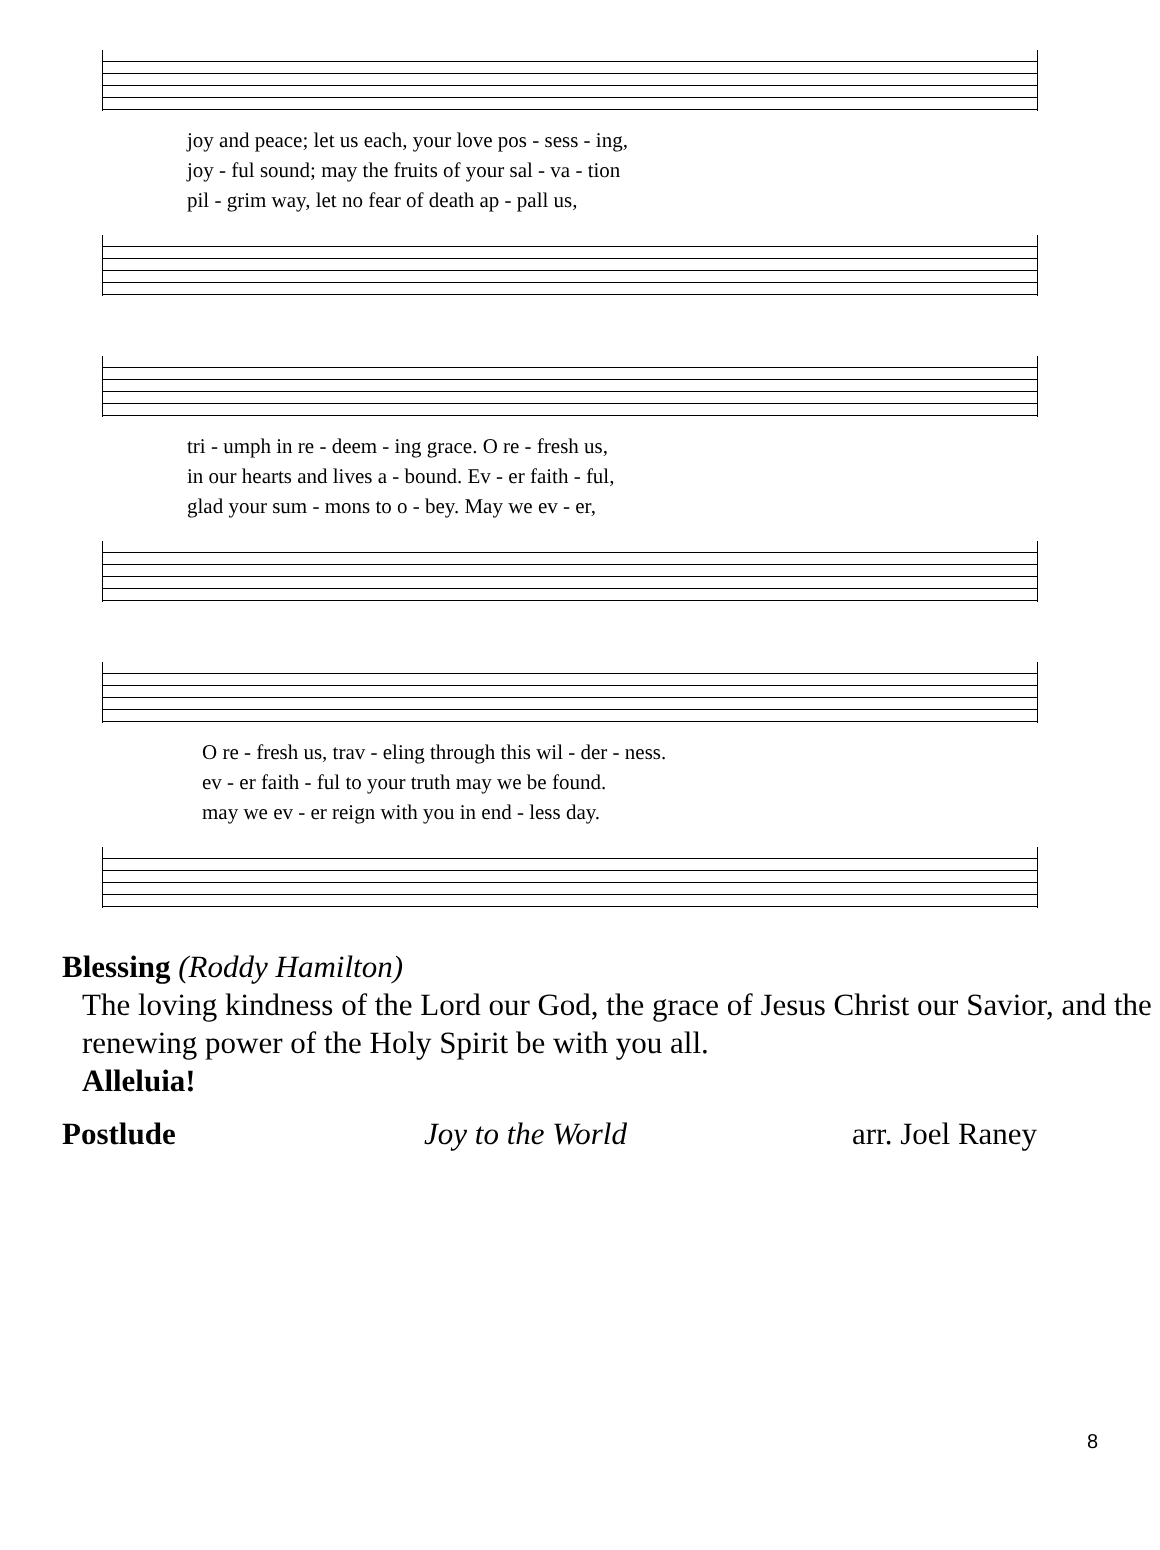joy and peace; let us each, your love pos - sess - ing,
joy - ful sound; may the fruits of your sal - va - tion
pil - grim way, let no fear of death ap - pall us,
tri - umph in re - deem - ing grace. O re - fresh us,
in our hearts and lives a - bound. Ev - er faith - ful,
glad your sum - mons to o - bey. May we ev - er,
O re - fresh us, trav - eling through this wil - der - ness.
ev - er faith - ful to your truth may we be found.
may we ev - er reign with you in end - less day.
Blessing (Roddy Hamilton)
The loving kindness of the Lord our God, the grace of Jesus Christ our Savior, and the renewing power of the Holy Spirit be with you all.
Alleluia!
Postlude Joy to the World arr. Joel Raney
8